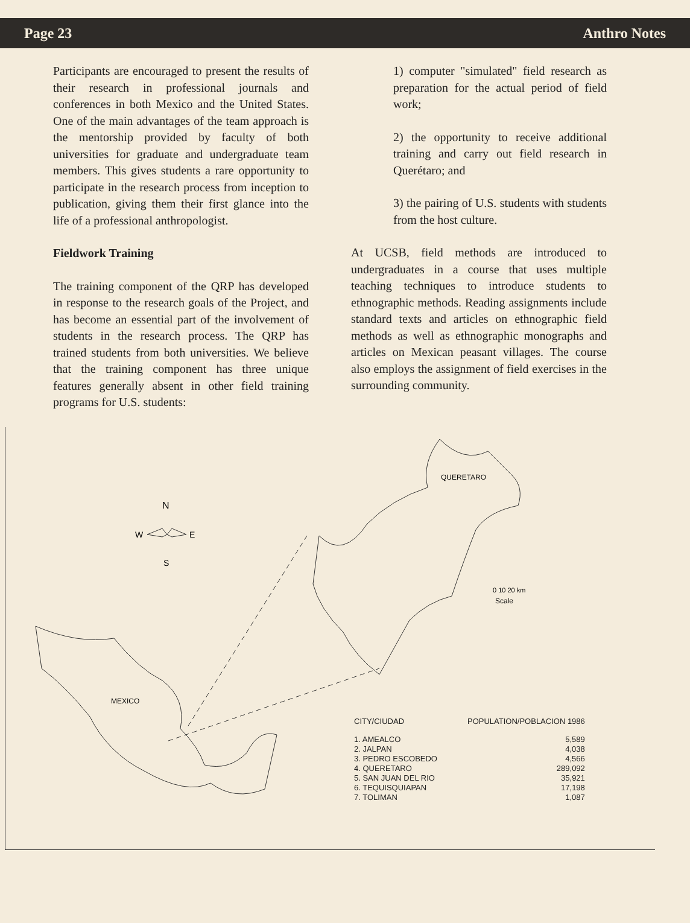Page 23 Anthro Notes
Participants are encouraged to present the results of their research in professional journals and conferences in both Mexico and the United States. One of the main advantages of the team approach is the mentorship provided by faculty of both universities for graduate and undergraduate team members. This gives students a rare opportunity to participate in the research process from inception to publication, giving them their first glance into the life of a professional anthropologist.
Fieldwork Training
The training component of the QRP has developed in response to the research goals of the Project, and has become an essential part of the involvement of students in the research process. The QRP has trained students from both universities. We believe that the training component has three unique features generally absent in other field training programs for U.S. students:
1) computer "simulated" field research as preparation for the actual period of field work;
2) the opportunity to receive additional training and carry out field research in Querétaro; and
3) the pairing of U.S. students with students from the host culture.
At UCSB, field methods are introduced to undergraduates in a course that uses multiple teaching techniques to introduce students to ethnographic methods. Reading assignments include standard texts and articles on ethnographic field methods as well as ethnographic monographs and articles on Mexican peasant villages. The course also employs the assignment of field exercises in the surrounding community.
N
W
E
S
QUERETARO
0 10 20 km
Scale
MEXICO
| CITY/CIUDAD | POPULATION/POBLACION 1986 |
| --- | --- |
| 1. AMEALCO | 5,589 |
| 2. JALPAN | 4,038 |
| 3. PEDRO ESCOBEDO | 4,566 |
| 4. QUERETARO | 289,092 |
| 5. SAN JUAN DEL RIO | 35,921 |
| 6. TEQUISQUIAPAN | 17,198 |
| 7. TOLIMAN | 1,087 |